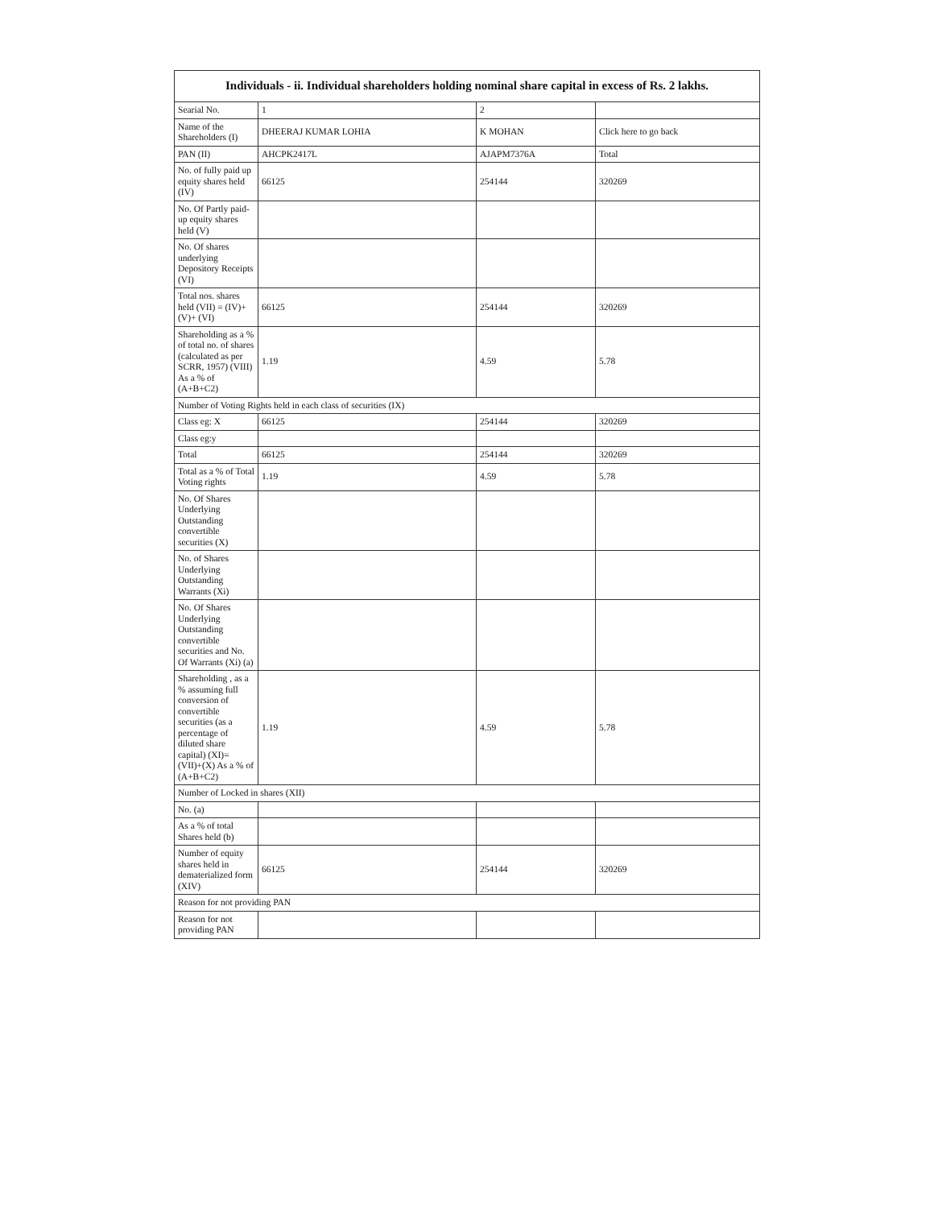| Individuals - ii. Individual shareholders holding nominal share capital in excess of Rs. 2 lakhs. | | | |
| --- | --- | --- | --- |
| Searial No. | 1 | 2 | |
| Name of the Shareholders (I) | DHEERAJ KUMAR LOHIA | K MOHAN | Click here to go back |
| PAN (II) | AHCPK2417L | AJAPM7376A | Total |
| No. of fully paid up equity shares held (IV) | 66125 | 254144 | 320269 |
| No. Of Partly paid-up equity shares held (V) | | | |
| No. Of shares underlying Depository Receipts (VI) | | | |
| Total nos. shares held (VII) = (IV)+(V)+ (VI) | 66125 | 254144 | 320269 |
| Shareholding as a % of total no. of shares (calculated as per SCRR, 1957) (VIII) As a % of (A+B+C2) | 1.19 | 4.59 | 5.78 |
| Number of Voting Rights held in each class of securities (IX) | | | |
| Class eg: X | 66125 | 254144 | 320269 |
| Class eg:y | | | |
| Total | 66125 | 254144 | 320269 |
| Total as a % of Total Voting rights | 1.19 | 4.59 | 5.78 |
| No. Of Shares Underlying Outstanding convertible securities (X) | | | |
| No. of Shares Underlying Outstanding Warrants (Xi) | | | |
| No. Of Shares Underlying Outstanding convertible securities and No. Of Warrants (Xi) (a) | | | |
| Shareholding , as a % assuming full conversion of convertible securities (as a percentage of diluted share capital) (XI)= (VII)+(X) As a % of (A+B+C2) | 1.19 | 4.59 | 5.78 |
| Number of Locked in shares (XII) | | | |
| No. (a) | | | |
| As a % of total Shares held (b) | | | |
| Number of equity shares held in dematerialized form (XIV) | 66125 | 254144 | 320269 |
| Reason for not providing PAN | | | |
| Reason for not providing PAN | | | |